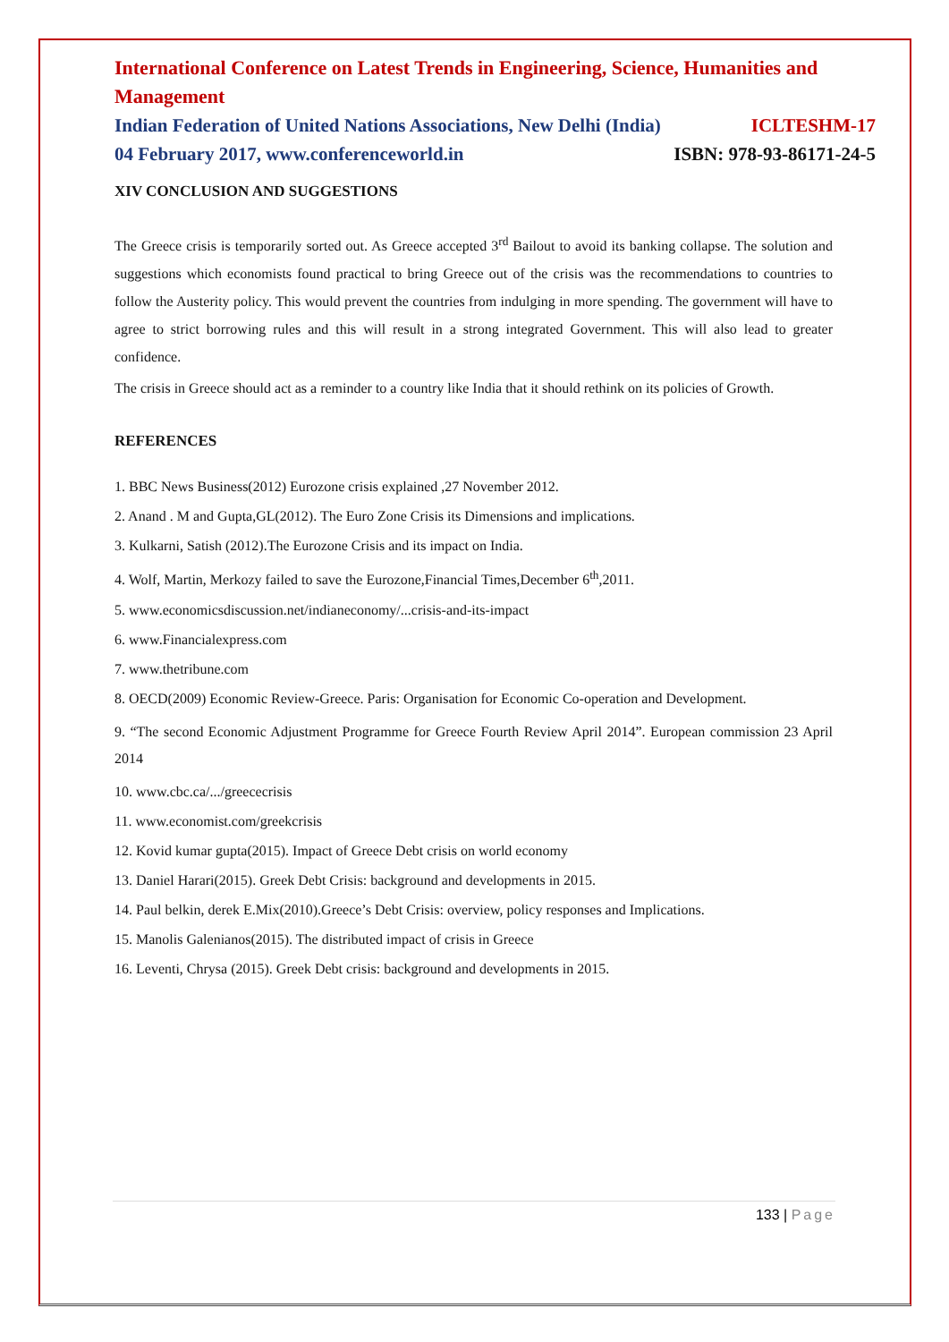International Conference on Latest Trends in Engineering, Science, Humanities and Management
Indian Federation of United Nations Associations, New Delhi (India) ICLTESHM-17
04 February 2017, www.conferenceworld.in ISBN: 978-93-86171-24-5
XIV CONCLUSION AND SUGGESTIONS
The Greece crisis is temporarily sorted out. As Greece accepted 3<sup>rd</sup> Bailout to avoid its banking collapse. The solution and suggestions which economists found practical to bring Greece out of the crisis was the recommendations to countries to follow the Austerity policy. This would prevent the countries from indulging in more spending. The government will have to agree to strict borrowing rules and this will result in a strong integrated Government. This will also lead to greater confidence.
The crisis in Greece should act as a reminder to a country like India that it should rethink on its policies of Growth.
REFERENCES
1. BBC News Business(2012) Eurozone crisis explained ,27 November 2012.
2. Anand . M and Gupta,GL(2012). The Euro Zone Crisis its Dimensions and implications.
3. Kulkarni, Satish (2012).The Eurozone Crisis and its impact on India.
4. Wolf, Martin, Merkozy failed to save the Eurozone,Financial Times,December 6<sup>th</sup>,2011.
5. www.economicsdiscussion.net/indianeconomy/...crisis-and-its-impact
6. www.Financialexpress.com
7. www.thetribune.com
8. OECD(2009) Economic Review-Greece. Paris: Organisation for Economic Co-operation and Development.
9. “The second Economic Adjustment Programme for Greece Fourth Review April 2014”. European commission 23 April 2014
10. www.cbc.ca/.../greececrisis
11. www.economist.com/greekcrisis
12. Kovid kumar gupta(2015). Impact of Greece Debt crisis on world economy
13. Daniel Harari(2015). Greek Debt Crisis: background and developments in 2015.
14. Paul belkin, derek E.Mix(2010).Greece’s Debt Crisis: overview, policy responses and Implications.
15. Manolis Galenianos(2015). The distributed impact of crisis in Greece
16. Leventi, Chrysa (2015). Greek Debt crisis: background and developments in 2015.
133 | Page